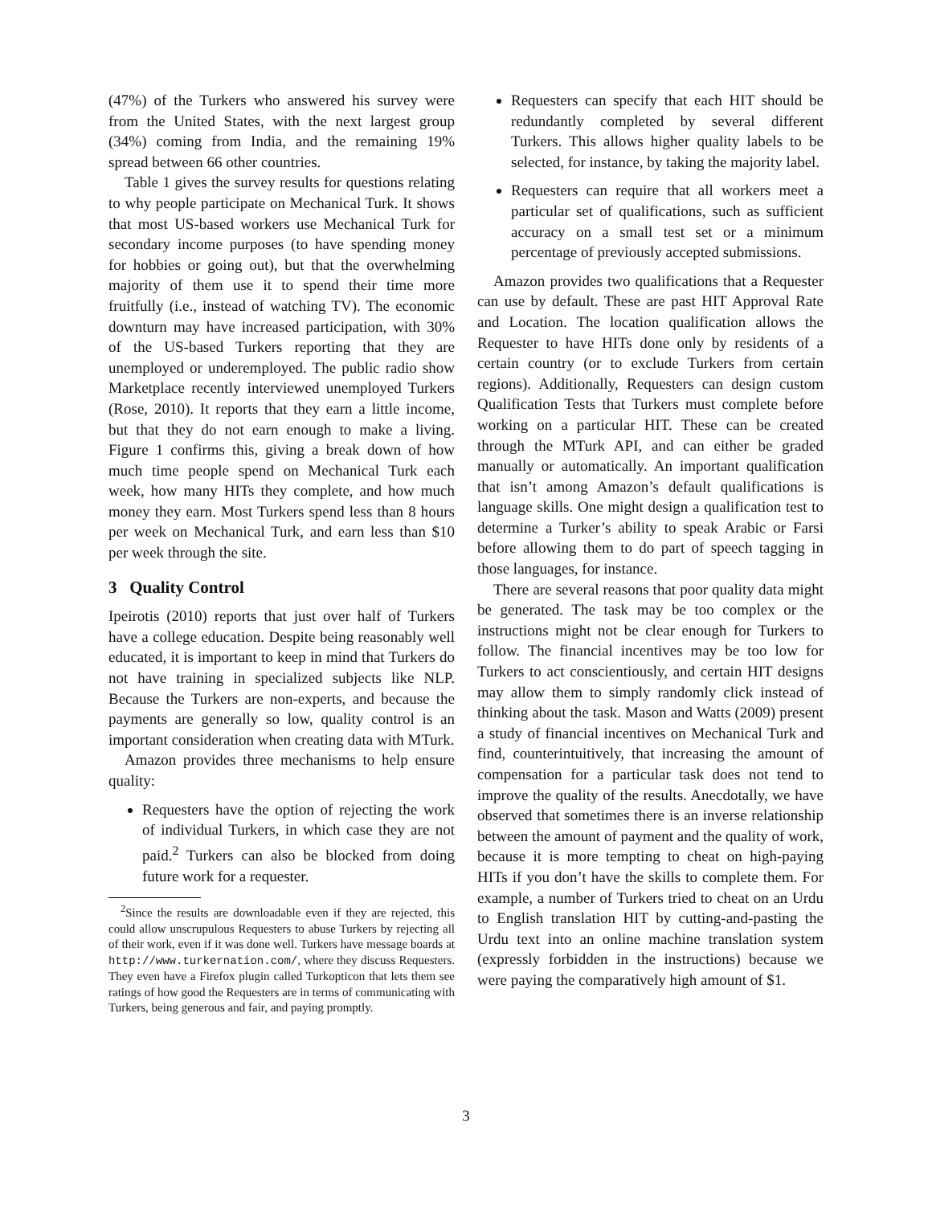(47%) of the Turkers who answered his survey were from the United States, with the next largest group (34%) coming from India, and the remaining 19% spread between 66 other countries.
Table 1 gives the survey results for questions relating to why people participate on Mechanical Turk. It shows that most US-based workers use Mechanical Turk for secondary income purposes (to have spending money for hobbies or going out), but that the overwhelming majority of them use it to spend their time more fruitfully (i.e., instead of watching TV). The economic downturn may have increased participation, with 30% of the US-based Turkers reporting that they are unemployed or underemployed. The public radio show Marketplace recently interviewed unemployed Turkers (Rose, 2010). It reports that they earn a little income, but that they do not earn enough to make a living. Figure 1 confirms this, giving a break down of how much time people spend on Mechanical Turk each week, how many HITs they complete, and how much money they earn. Most Turkers spend less than 8 hours per week on Mechanical Turk, and earn less than $10 per week through the site.
3 Quality Control
Ipeirotis (2010) reports that just over half of Turkers have a college education. Despite being reasonably well educated, it is important to keep in mind that Turkers do not have training in specialized subjects like NLP. Because the Turkers are non-experts, and because the payments are generally so low, quality control is an important consideration when creating data with MTurk.
Amazon provides three mechanisms to help ensure quality:
Requesters have the option of rejecting the work of individual Turkers, in which case they are not paid.<sup>2</sup> Turkers can also be blocked from doing future work for a requester.
<sup>2</sup> Since the results are downloadable even if they are rejected, this could allow unscrupulous Requesters to abuse Turkers by rejecting all of their work, even if it was done well. Turkers have message boards at http://www.turkernation.com/, where they discuss Requesters. They even have a Firefox plugin called Turkopticon that lets them see ratings of how good the Requesters are in terms of communicating with Turkers, being generous and fair, and paying promptly.
Requesters can specify that each HIT should be redundantly completed by several different Turkers. This allows higher quality labels to be selected, for instance, by taking the majority label.
Requesters can require that all workers meet a particular set of qualifications, such as sufficient accuracy on a small test set or a minimum percentage of previously accepted submissions.
Amazon provides two qualifications that a Requester can use by default. These are past HIT Approval Rate and Location. The location qualification allows the Requester to have HITs done only by residents of a certain country (or to exclude Turkers from certain regions). Additionally, Requesters can design custom Qualification Tests that Turkers must complete before working on a particular HIT. These can be created through the MTurk API, and can either be graded manually or automatically. An important qualification that isn’t among Amazon’s default qualifications is language skills. One might design a qualification test to determine a Turker’s ability to speak Arabic or Farsi before allowing them to do part of speech tagging in those languages, for instance.
There are several reasons that poor quality data might be generated. The task may be too complex or the instructions might not be clear enough for Turkers to follow. The financial incentives may be too low for Turkers to act conscientiously, and certain HIT designs may allow them to simply randomly click instead of thinking about the task. Mason and Watts (2009) present a study of financial incentives on Mechanical Turk and find, counterintuitively, that increasing the amount of compensation for a particular task does not tend to improve the quality of the results. Anecdotally, we have observed that sometimes there is an inverse relationship between the amount of payment and the quality of work, because it is more tempting to cheat on high-paying HITs if you don’t have the skills to complete them. For example, a number of Turkers tried to cheat on an Urdu to English translation HIT by cutting-and-pasting the Urdu text into an online machine translation system (expressly forbidden in the instructions) because we were paying the comparatively high amount of $1.
3